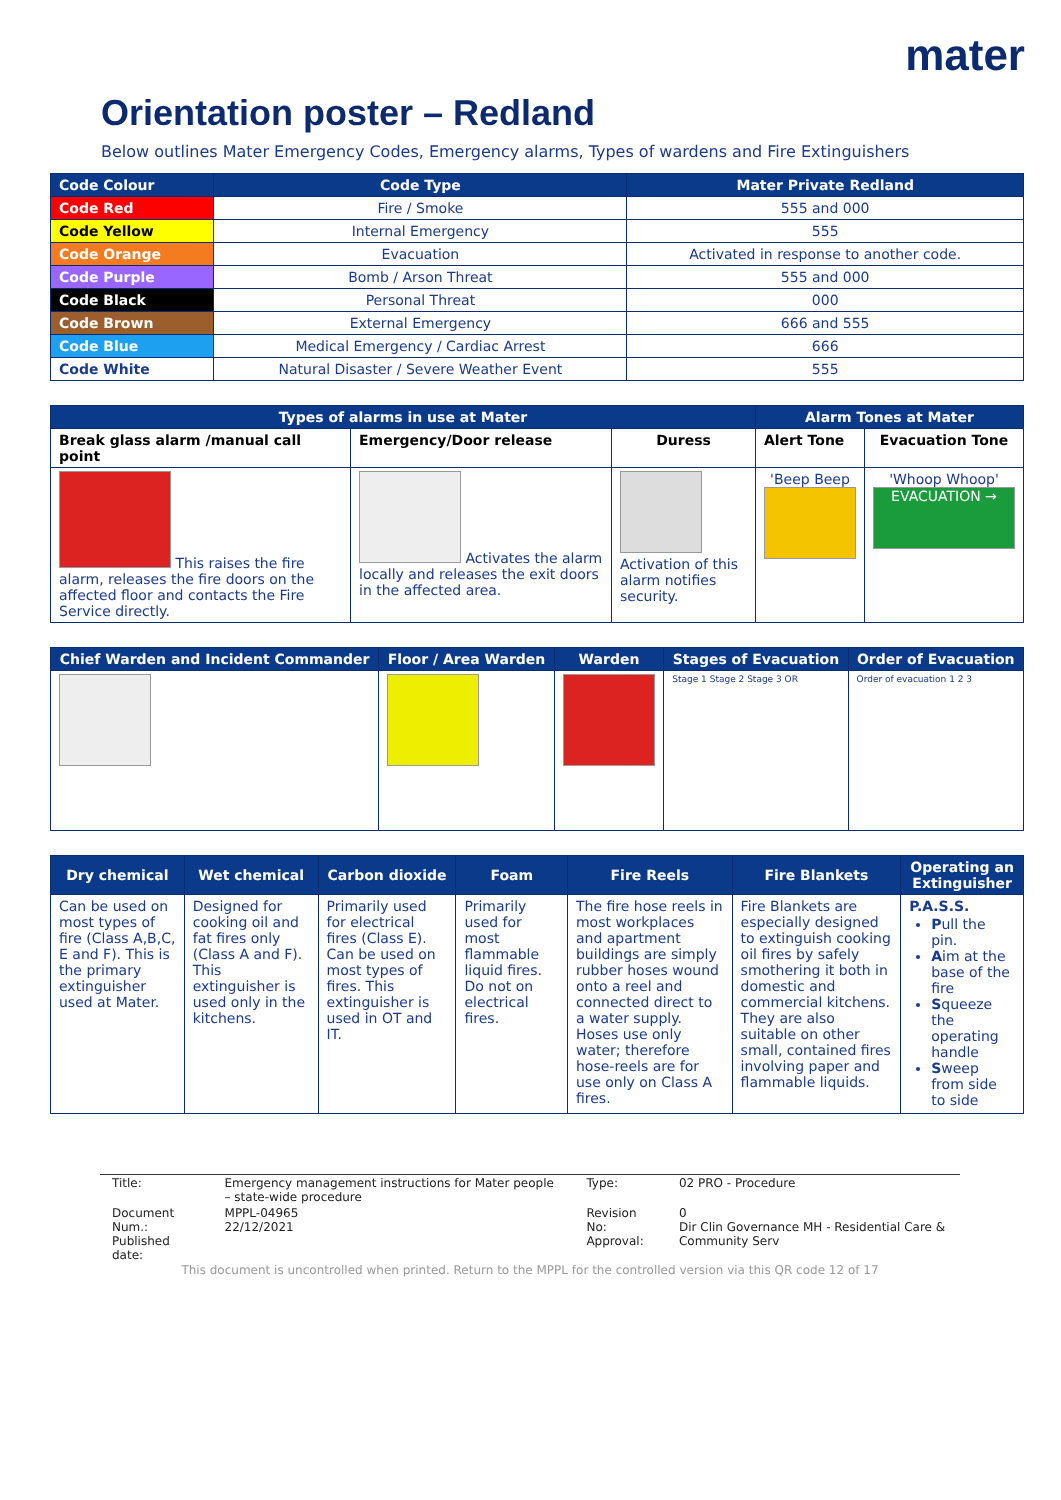mater
Orientation poster – Redland
Below outlines Mater Emergency Codes, Emergency alarms, Types of wardens and Fire Extinguishers
| Code Colour | Code Type | Mater Private Redland |
| --- | --- | --- |
| Code Red | Fire / Smoke | 555 and 000 |
| Code Yellow | Internal Emergency | 555 |
| Code Orange | Evacuation | Activated in response to another code. |
| Code Purple | Bomb / Arson Threat | 555 and 000 |
| Code Black | Personal Threat | 000 |
| Code Brown | External Emergency | 666 and 555 |
| Code Blue | Medical Emergency / Cardiac Arrest | 666 |
| Code White | Natural Disaster / Severe Weather Event | 555 |
| Types of alarms in use at Mater | | | Alarm Tones at Mater | |
| --- | --- | --- | --- | --- |
| Break glass alarm /manual call point | Emergency/Door release | Duress | Alert Tone | Evacuation Tone |
| This raises the fire alarm, releases the fire doors on the affected floor and contacts the Fire Service directly. | Activates the alarm locally and releases the exit doors in the affected area. | Activation of this alarm notifies security. | 'Beep Beep | 'Whoop Whoop' EVACUATION → |
| Chief Warden and Incident Commander | Floor / Area Warden | Warden | Stages of Evacuation | Order of Evacuation |
| --- | --- | --- | --- | --- |
| | | | Stage 1 Stage 2 Stage 3 OR | Order of evacuation 1 2 3 |
| Dry chemical | Wet chemical | Carbon dioxide | Foam | Fire Reels | Fire Blankets | Operating an Extinguisher |
| --- | --- | --- | --- | --- | --- | --- |
| Can be used on most types of fire (Class A,B,C, E and F). This is the primary extinguisher used at Mater. | Designed for cooking oil and fat fires only (Class A and F). This extinguisher is used only in the kitchens. | Primarily used for electrical fires (Class E). Can be used on most types of fires. This extinguisher is used in OT and IT. | Primarily used for most flammable liquid fires. Do not on electrical fires. | The fire hose reels in most workplaces and apartment buildings are simply rubber hoses wound onto a reel and connected direct to a water supply. Hoses use only water; therefore hose-reels are for use only on Class A fires. | Fire Blankets are especially designed to extinguish cooking oil fires by safely smothering it both in domestic and commercial kitchens. They are also suitable on other small, contained fires involving paper and flammable liquids. | P.A.S.S. P ull the pin. A im at the base of the fire S queeze the operating handle S weep from side to side |
| Title: | Emergency management instructions for Mater people – state-wide procedure | Type: | 02 PRO - Procedure |
| Document Num.: Published date: | MPPL-04965 22/12/2021 | Revision No: Approval: | 0 Dir Clin Governance MH - Residential Care & Community Serv |
This document is uncontrolled when printed. Return to the MPPL for the controlled version via this QR code 12 of 17